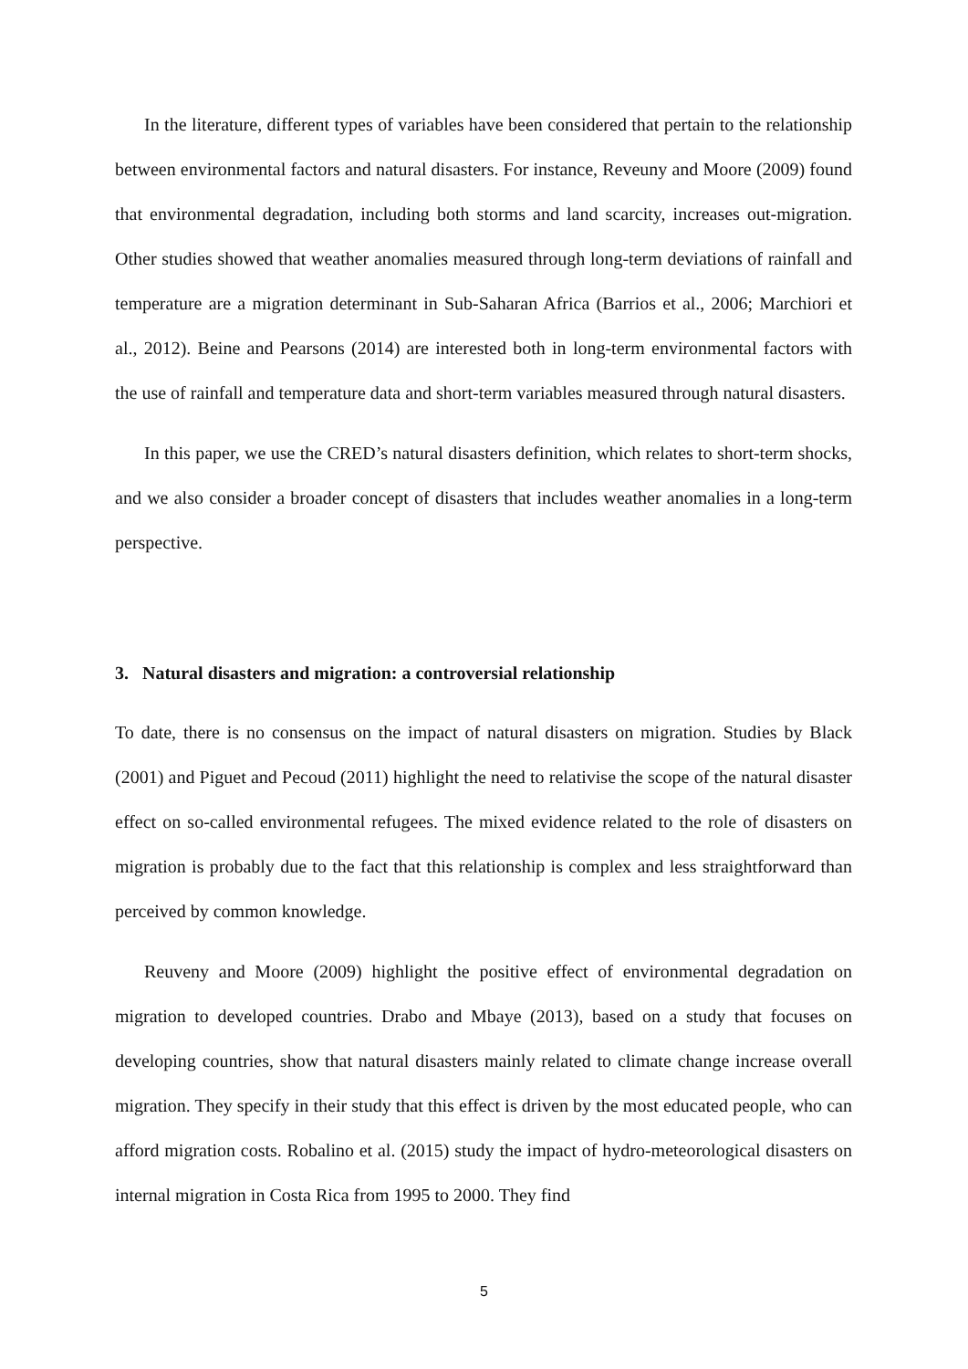In the literature, different types of variables have been considered that pertain to the relationship between environmental factors and natural disasters. For instance, Reveuny and Moore (2009) found that environmental degradation, including both storms and land scarcity, increases out-migration. Other studies showed that weather anomalies measured through long-term deviations of rainfall and temperature are a migration determinant in Sub-Saharan Africa (Barrios et al., 2006; Marchiori et al., 2012). Beine and Pearsons (2014) are interested both in long-term environmental factors with the use of rainfall and temperature data and short-term variables measured through natural disasters.
In this paper, we use the CRED’s natural disasters definition, which relates to short-term shocks, and we also consider a broader concept of disasters that includes weather anomalies in a long-term perspective.
3. Natural disasters and migration: a controversial relationship
To date, there is no consensus on the impact of natural disasters on migration. Studies by Black (2001) and Piguet and Pecoud (2011) highlight the need to relativise the scope of the natural disaster effect on so-called environmental refugees. The mixed evidence related to the role of disasters on migration is probably due to the fact that this relationship is complex and less straightforward than perceived by common knowledge.
Reuveny and Moore (2009) highlight the positive effect of environmental degradation on migration to developed countries. Drabo and Mbaye (2013), based on a study that focuses on developing countries, show that natural disasters mainly related to climate change increase overall migration. They specify in their study that this effect is driven by the most educated people, who can afford migration costs. Robalino et al. (2015) study the impact of hydro-meteorological disasters on internal migration in Costa Rica from 1995 to 2000. They find
5